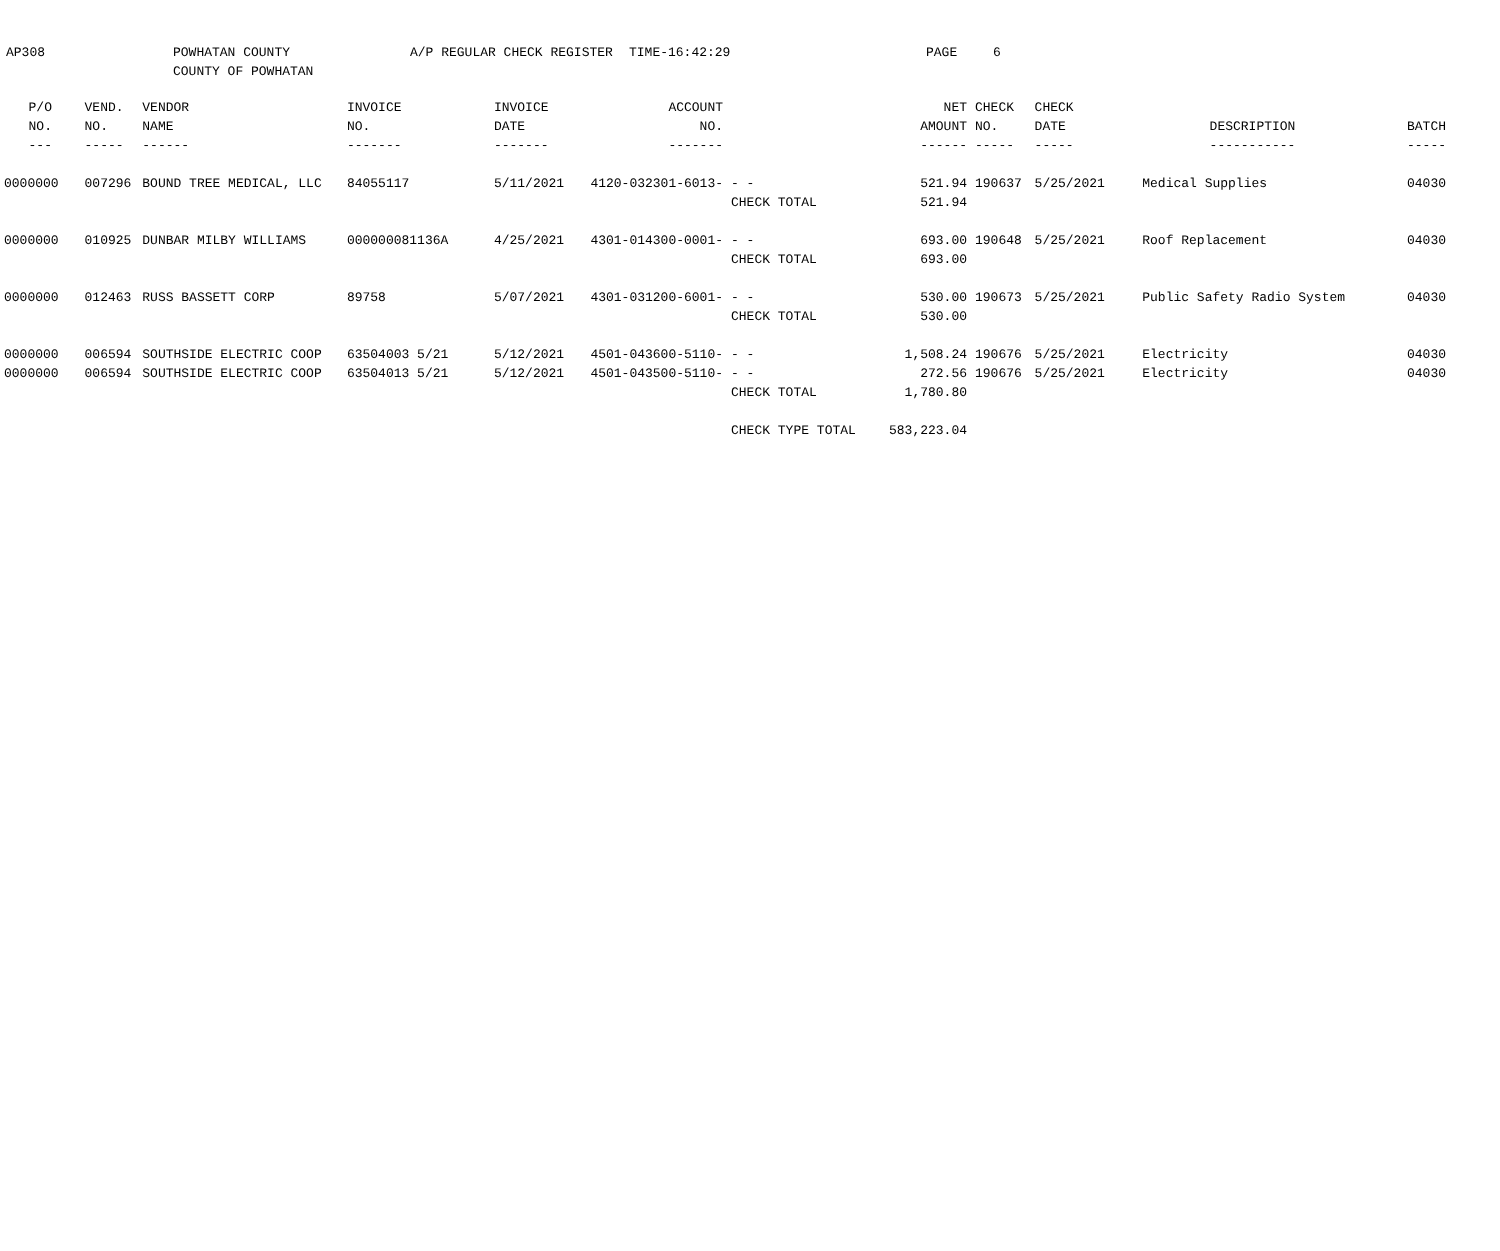AP308 POWHATAN COUNTY
COUNTY OF POWHATAN
A/P REGULAR CHECK REGISTER TIME-16:42:29 PAGE 6
| P/O | VEND. | VENDOR | INVOICE | INVOICE | ACCOUNT | | NET | CHECK | CHECK | | |
| --- | --- | --- | --- | --- | --- | --- | --- | --- | --- | --- | --- |
| NO. | NO. | NAME | NO. | DATE | NO. | | AMOUNT | NO. | DATE | DESCRIPTION | BATCH |
| --- | ----- | ------ | ------- | ------- | ------- | | ------ | ----- | ----- | ----------- | ----- |
| 0000000 | 007296 | BOUND TREE MEDICAL, LLC | 84055117 | 5/11/2021 | 4120-032301-6013- | - - | 521.94 | 190637 | 5/25/2021 | Medical Supplies | 04030 |
| | | | | | | CHECK TOTAL | 521.94 | | | | |
| 0000000 | 010925 | DUNBAR MILBY WILLIAMS | 000000081136A | 4/25/2021 | 4301-014300-0001- | - - | 693.00 | 190648 | 5/25/2021 | Roof Replacement | 04030 |
| | | | | | | CHECK TOTAL | 693.00 | | | | |
| 0000000 | 012463 | RUSS BASSETT CORP | 89758 | 5/07/2021 | 4301-031200-6001- | - - | 530.00 | 190673 | 5/25/2021 | Public Safety Radio System | 04030 |
| | | | | | | CHECK TOTAL | 530.00 | | | | |
| 0000000 | 006594 | SOUTHSIDE ELECTRIC COOP | 63504003 5/21 | 5/12/2021 | 4501-043600-5110- | - - | 1,508.24 | 190676 | 5/25/2021 | Electricity | 04030 |
| 0000000 | 006594 | SOUTHSIDE ELECTRIC COOP | 63504013 5/21 | 5/12/2021 | 4501-043500-5110- | - - | 272.56 | 190676 | 5/25/2021 | Electricity | 04030 |
| | | | | | | CHECK TOTAL | 1,780.80 | | | | |
| | | | | | | CHECK TYPE TOTAL | 583,223.04 | | | | |